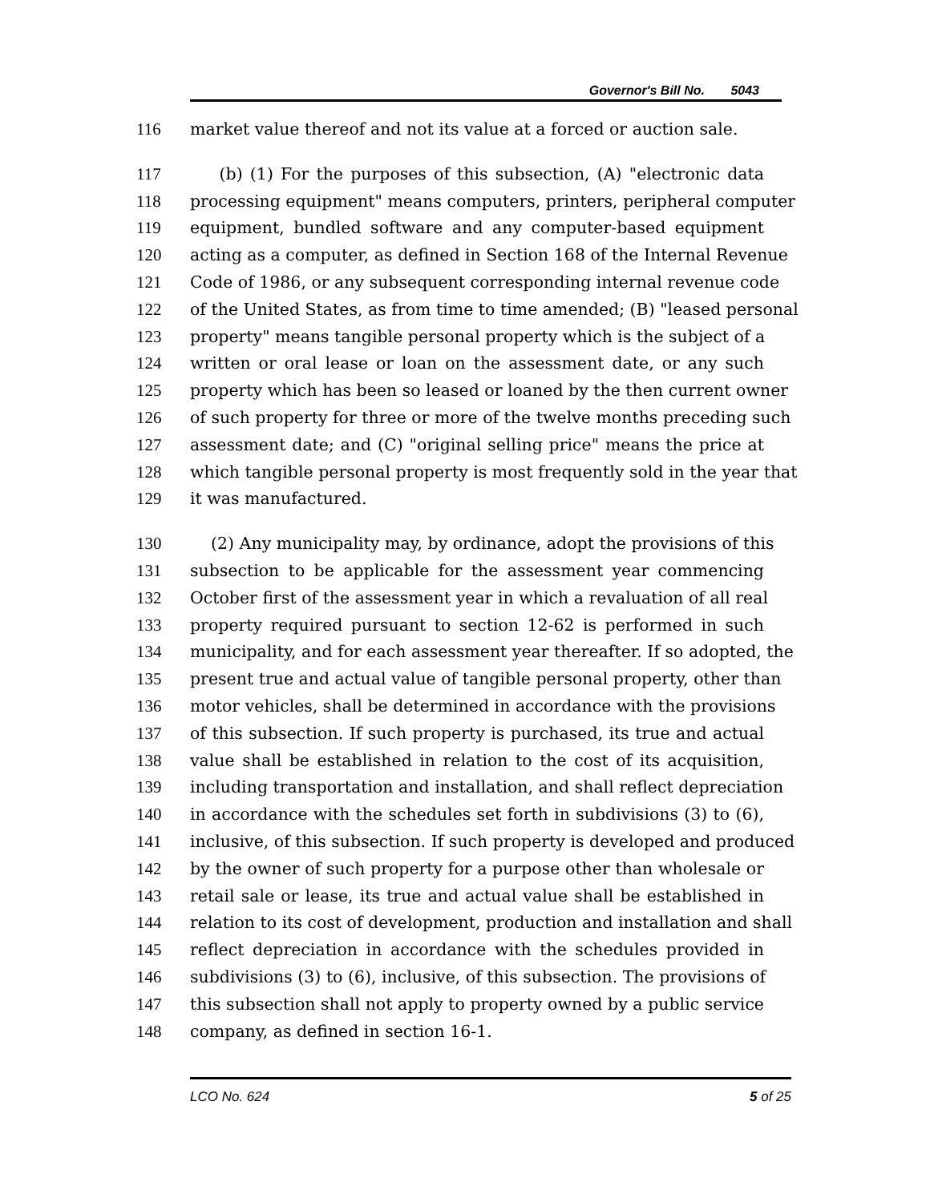Governor's Bill No. 5043
116 market value thereof and not its value at a forced or auction sale.
117 (b) (1) For the purposes of this subsection, (A) "electronic data
118 processing equipment" means computers, printers, peripheral computer
119 equipment, bundled software and any computer-based equipment
120 acting as a computer, as defined in Section 168 of the Internal Revenue
121 Code of 1986, or any subsequent corresponding internal revenue code
122 of the United States, as from time to time amended; (B) "leased personal
123 property" means tangible personal property which is the subject of a
124 written or oral lease or loan on the assessment date, or any such
125 property which has been so leased or loaned by the then current owner
126 of such property for three or more of the twelve months preceding such
127 assessment date; and (C) "original selling price" means the price at
128 which tangible personal property is most frequently sold in the year that
129 it was manufactured.
130 (2) Any municipality may, by ordinance, adopt the provisions of this
131 subsection to be applicable for the assessment year commencing
132 October first of the assessment year in which a revaluation of all real
133 property required pursuant to section 12-62 is performed in such
134 municipality, and for each assessment year thereafter. If so adopted, the
135 present true and actual value of tangible personal property, other than
136 motor vehicles, shall be determined in accordance with the provisions
137 of this subsection. If such property is purchased, its true and actual
138 value shall be established in relation to the cost of its acquisition,
139 including transportation and installation, and shall reflect depreciation
140 in accordance with the schedules set forth in subdivisions (3) to (6),
141 inclusive, of this subsection. If such property is developed and produced
142 by the owner of such property for a purpose other than wholesale or
143 retail sale or lease, its true and actual value shall be established in
144 relation to its cost of development, production and installation and shall
145 reflect depreciation in accordance with the schedules provided in
146 subdivisions (3) to (6), inclusive, of this subsection. The provisions of
147 this subsection shall not apply to property owned by a public service
148 company, as defined in section 16-1.
LCO No. 624 5 of 25